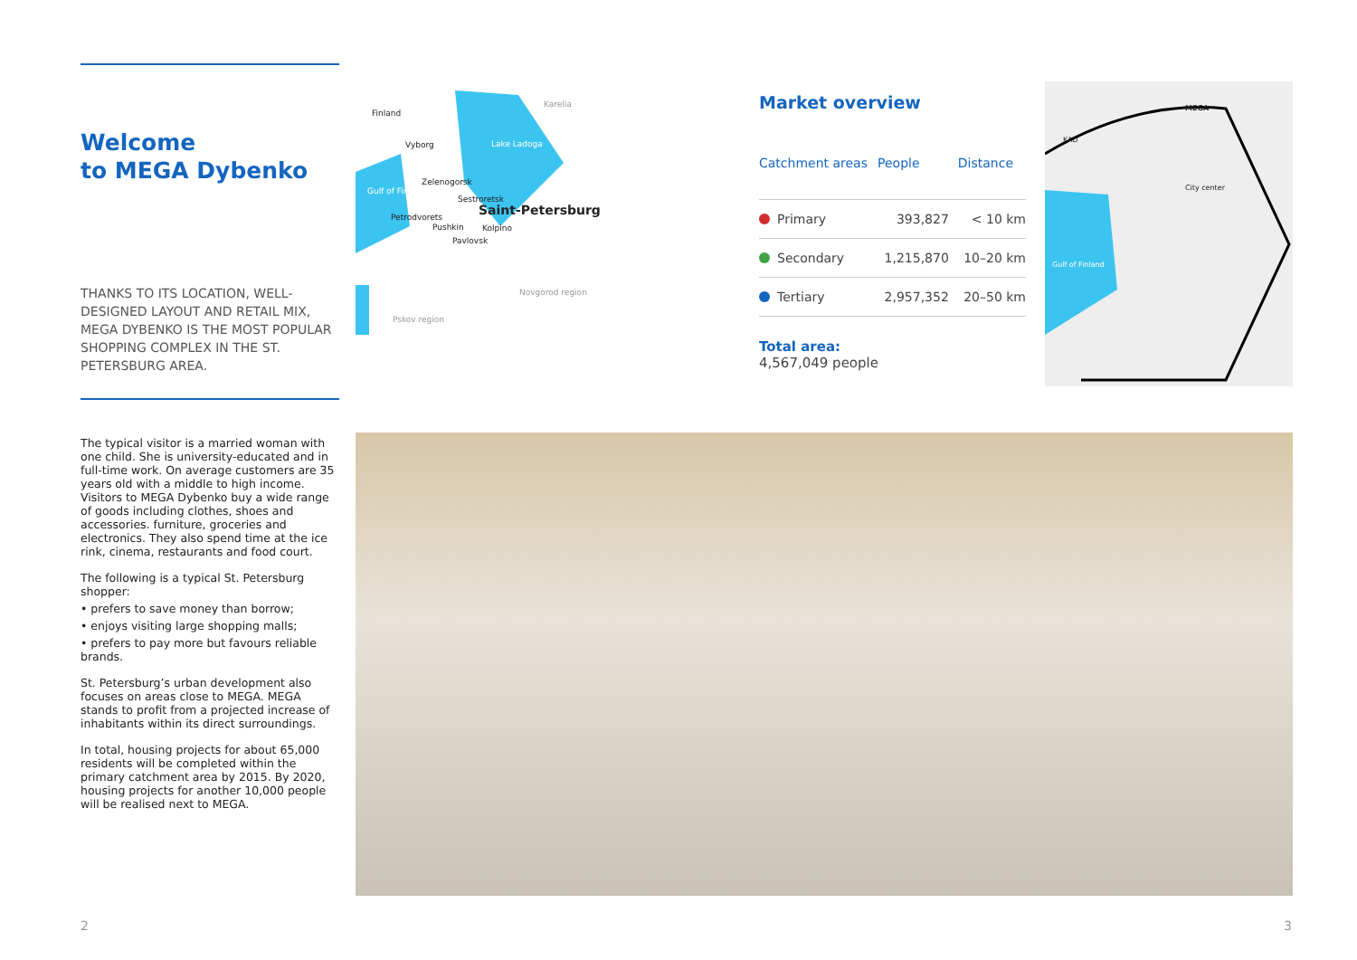Welcome
to MEGA Dybenko
THANKS TO ITS LOCATION, WELL-DESIGNED LAYOUT AND RETAIL MIX, MEGA DYBENKO IS THE MOST POPULAR SHOPPING COMPLEX IN THE ST. PETERSBURG AREA.
The typical visitor is a married woman with one child. She is university-educated and in full-time work. On average customers are 35 years old with a middle to high income. Visitors to MEGA Dybenko buy a wide range of goods including clothes, shoes and accessories. furniture, groceries and electronics. They also spend time at the ice rink, cinema, restaurants and food court.
The following is a typical St. Petersburg shopper:
• prefers to save money than borrow;
• enjoys visiting large shopping malls;
• prefers to pay more but favours reliable brands.
St. Petersburg’s urban development also focuses on areas close to MEGA. MEGA stands to profit from a projected increase of inhabitants within its direct surroundings.
In total, housing projects for about 65,000 residents will be completed within the primary catchment area by 2015. By 2020, housing projects for another 10,000 people will be realised next to MEGA.
Finland
Karelia
Vyborg Lake Ladoga
Zelenogorsk
Gulf of Finland
Sestroretsk
Saint-Petersburg Petrodvorets
Pushkin Kolpino
Pavlovsk
Novgorod region
Pskov region
Market overview
| Catchment areas | People | Distance |
| --- | --- | --- |
| Primary | 393,827 | < 10 km |
| Secondary | 1,215,870 | 10–20 km |
| Tertiary | 2,957,352 | 20–50 km |
Total area:
4,567,049 people
KAD
City center
Gulf of Finland
MEGA
2 3